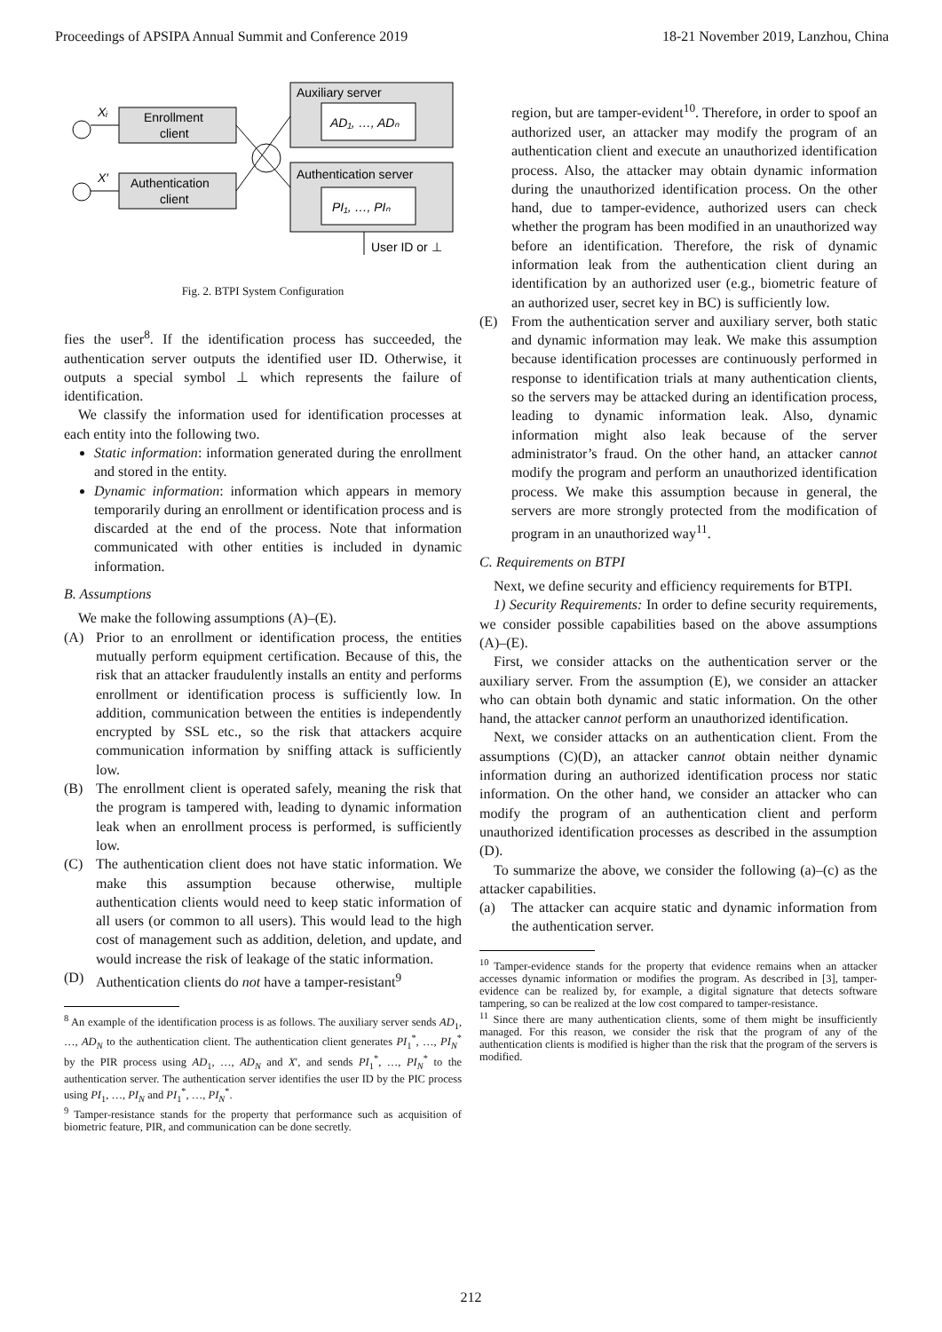Proceedings of APSIPA Annual Summit and Conference 2019 18-21 November 2019, Lanzhou, China
Auxiliary server
AD₁, …, ADₙ
Authentication server
PI₁, …, PIₙ
Enrollment
client
Authentication
client
Xᵢ
X′
User ID or ⊥
Fig. 2. BTPI System Configuration
fies the user<sup>8</sup>. If the identification process has succeeded, the authentication server outputs the identified user ID. Otherwise, it outputs a special symbol ⊥ which represents the failure of identification.
We classify the information used for identification processes at each entity into the following two.
Static information: information generated during the enrollment and stored in the entity.
Dynamic information: information which appears in memory temporarily during an enrollment or identification process and is discarded at the end of the process. Note that information communicated with other entities is included in dynamic information.
B. Assumptions
We make the following assumptions (A)–(E).
(A) Prior to an enrollment or identification process, the entities mutually perform equipment certification. Because of this, the risk that an attacker fraudulently installs an entity and performs enrollment or identification process is sufficiently low. In addition, communication between the entities is independently encrypted by SSL etc., so the risk that attackers acquire communication information by sniffing attack is sufficiently low.
(B) The enrollment client is operated safely, meaning the risk that the program is tampered with, leading to dynamic information leak when an enrollment process is performed, is sufficiently low.
(C) The authentication client does not have static information. We make this assumption because otherwise, multiple authentication clients would need to keep static information of all users (or common to all users). This would lead to the high cost of management such as addition, deletion, and update, and would increase the risk of leakage of the static information.
(D) Authentication clients do not have a tamper-resistant<sup>9</sup>
<sup>8</sup> An example of the identification process is as follows. The auxiliary server sends AD<sub>1</sub>, …, AD<sub>N</sub> to the authentication client. The authentication client generates PI<sub>1</sub><sup>*</sup>, …, PI<sub>N</sub><sup>*</sup> by the PIR process using AD<sub>1</sub>, …, AD<sub>N</sub> and X′, and sends PI<sub>1</sub><sup>*</sup>, …, PI<sub>N</sub><sup>*</sup> to the authentication server. The authentication server identifies the user ID by the PIC process using PI<sub>1</sub>, …, PI<sub>N</sub> and PI<sub>1</sub><sup>*</sup>, …, PI<sub>N</sub><sup>*</sup>.
<sup>9</sup> Tamper-resistance stands for the property that performance such as acquisition of biometric feature, PIR, and communication can be done secretly.
region, but are tamper-evident<sup>10</sup>. Therefore, in order to spoof an authorized user, an attacker may modify the program of an authentication client and execute an unauthorized identification process. Also, the attacker may obtain dynamic information during the unauthorized identification process. On the other hand, due to tamper-evidence, authorized users can check whether the program has been modified in an unauthorized way before an identification. Therefore, the risk of dynamic information leak from the authentication client during an identification by an authorized user (e.g., biometric feature of an authorized user, secret key in BC) is sufficiently low.
(E) From the authentication server and auxiliary server, both static and dynamic information may leak. We make this assumption because identification processes are continuously performed in response to identification trials at many authentication clients, so the servers may be attacked during an identification process, leading to dynamic information leak. Also, dynamic information might also leak because of the server administrator’s fraud. On the other hand, an attacker cannot modify the program and perform an unauthorized identification process. We make this assumption because in general, the servers are more strongly protected from the modification of program in an unauthorized way<sup>11</sup>.
C. Requirements on BTPI
Next, we define security and efficiency requirements for BTPI.
1) Security Requirements: In order to define security requirements, we consider possible capabilities based on the above assumptions (A)–(E).
First, we consider attacks on the authentication server or the auxiliary server. From the assumption (E), we consider an attacker who can obtain both dynamic and static information. On the other hand, the attacker cannot perform an unauthorized identification.
Next, we consider attacks on an authentication client. From the assumptions (C)(D), an attacker cannot obtain neither dynamic information during an authorized identification process nor static information. On the other hand, we consider an attacker who can modify the program of an authentication client and perform unauthorized identification processes as described in the assumption (D).
To summarize the above, we consider the following (a)–(c) as the attacker capabilities.
(a) The attacker can acquire static and dynamic information from the authentication server.
<sup>10</sup> Tamper-evidence stands for the property that evidence remains when an attacker accesses dynamic information or modifies the program. As described in [3], tamper-evidence can be realized by, for example, a digital signature that detects software tampering, so can be realized at the low cost compared to tamper-resistance.
<sup>11</sup> Since there are many authentication clients, some of them might be insufficiently managed. For this reason, we consider the risk that the program of any of the authentication clients is modified is higher than the risk that the program of the servers is modified.
212